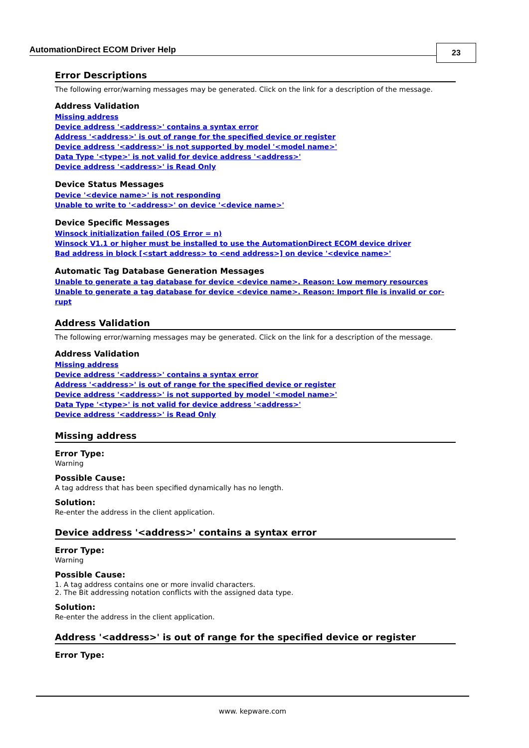AutomationDirect ECOM Driver Help
23
Error Descriptions
The following error/warning messages may be generated. Click on the link for a description of the message.
Address Validation
Missing address
Device address '<address>' contains a syntax error
Address '<address>' is out of range for the specified device or register
Device address '<address>' is not supported by model '<model name>'
Data Type '<type>' is not valid for device address '<address>'
Device address '<address>' is Read Only
Device Status Messages
Device '<device name>' is not responding
Unable to write to '<address>' on device '<device name>'
Device Specific Messages
Winsock initialization failed (OS Error = n)
Winsock V1.1 or higher must be installed to use the AutomationDirect ECOM device driver
Bad address in block [<start address> to <end address>] on device '<device name>'
Automatic Tag Database Generation Messages
Unable to generate a tag database for device <device name>. Reason: Low memory resources
Unable to generate a tag database for device <device name>. Reason: Import file is invalid or cor-rupt
Address Validation
The following error/warning messages may be generated. Click on the link for a description of the message.
Address Validation
Missing address
Device address '<address>' contains a syntax error
Address '<address>' is out of range for the specified device or register
Device address '<address>' is not supported by model '<model name>'
Data Type '<type>' is not valid for device address '<address>'
Device address '<address>' is Read Only
Missing address
Error Type:
Warning
Possible Cause:
A tag address that has been specified dynamically has no length.
Solution:
Re-enter the address in the client application.
Device address '<address>' contains a syntax error
Error Type:
Warning
Possible Cause:
1. A tag address contains one or more invalid characters.
2. The Bit addressing notation conflicts with the assigned data type.
Solution:
Re-enter the address in the client application.
Address '<address>' is out of range for the specified device or register
Error Type:
www. kepware.com